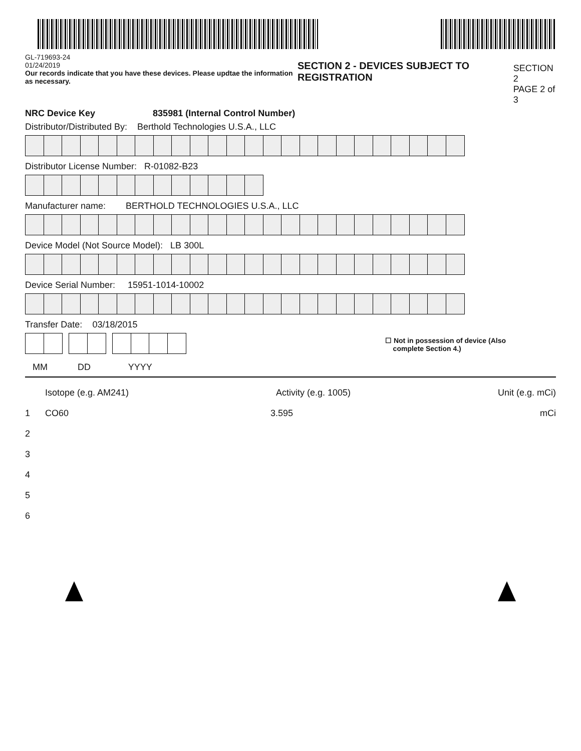GL-719693-24
01/24/2019
Our records indicate that you have these devices. Please updtae the information as necessary.
SECTION 2 - DEVICES SUBJECT TO REGISTRATION
SECTION 2
PAGE 2 of 3
NRC Device Key 835981 (Internal Control Number)
Distributor/Distributed By: Berthold Technologies U.S.A., LLC
Distributor License Number: R-01082-B23
Manufacturer name: BERTHOLD TECHNOLOGIES U.S.A., LLC
Device Model (Not Source Model): LB 300L
Device Serial Number: 15951-1014-10002
Transfer Date: 03/18/2015
☐ Not in possession of device (Also
complete Section 4.)
MM DD YYYY
Isotope (e.g. AM241) Activity (e.g. 1005) Unit (e.g. mCi)
1 CO60 3.595 mCi
2
3
4
5
6